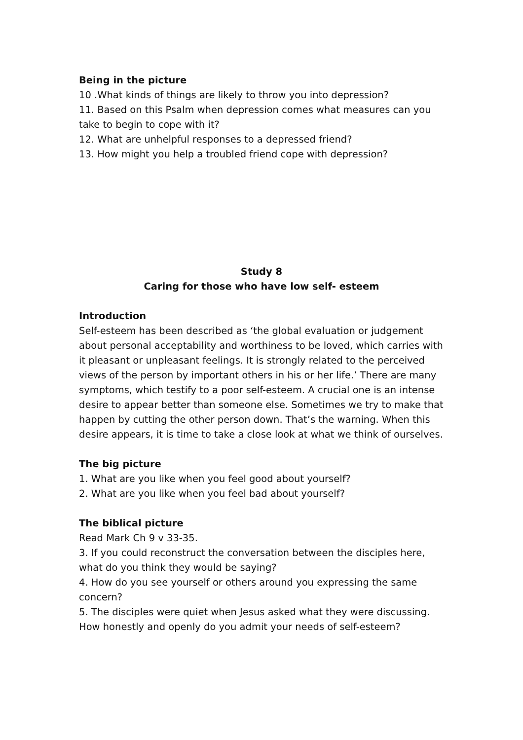Being in the picture
10 .What kinds of things are likely to throw you into depression?
11. Based on this Psalm when depression comes what measures can you take to begin to cope with it?
12. What are unhelpful responses to a depressed friend?
13. How might you help a troubled friend cope with depression?
Study 8
Caring for those who have low self- esteem
Introduction
Self-esteem has been described as ‘the global evaluation or judgement about personal acceptability and worthiness to be loved, which carries with it pleasant or unpleasant feelings. It is strongly related to the perceived views of the person by important others in his or her life.’ There are many symptoms, which testify to a poor self-esteem. A crucial one is an intense desire to appear better than someone else. Sometimes we try to make that happen by cutting the other person down. That’s the warning. When this desire appears, it is time to take a close look at what we think of ourselves.
The big picture
1. What are you like when you feel good about yourself?
2. What are you like when you feel bad about yourself?
The biblical picture
Read Mark Ch 9 v 33-35.
3. If you could reconstruct the conversation between the disciples here, what do you think they would be saying?
4. How do you see yourself or others around you expressing the same concern?
5. The disciples were quiet when Jesus asked what they were discussing. How honestly and openly do you admit your needs of self-esteem?